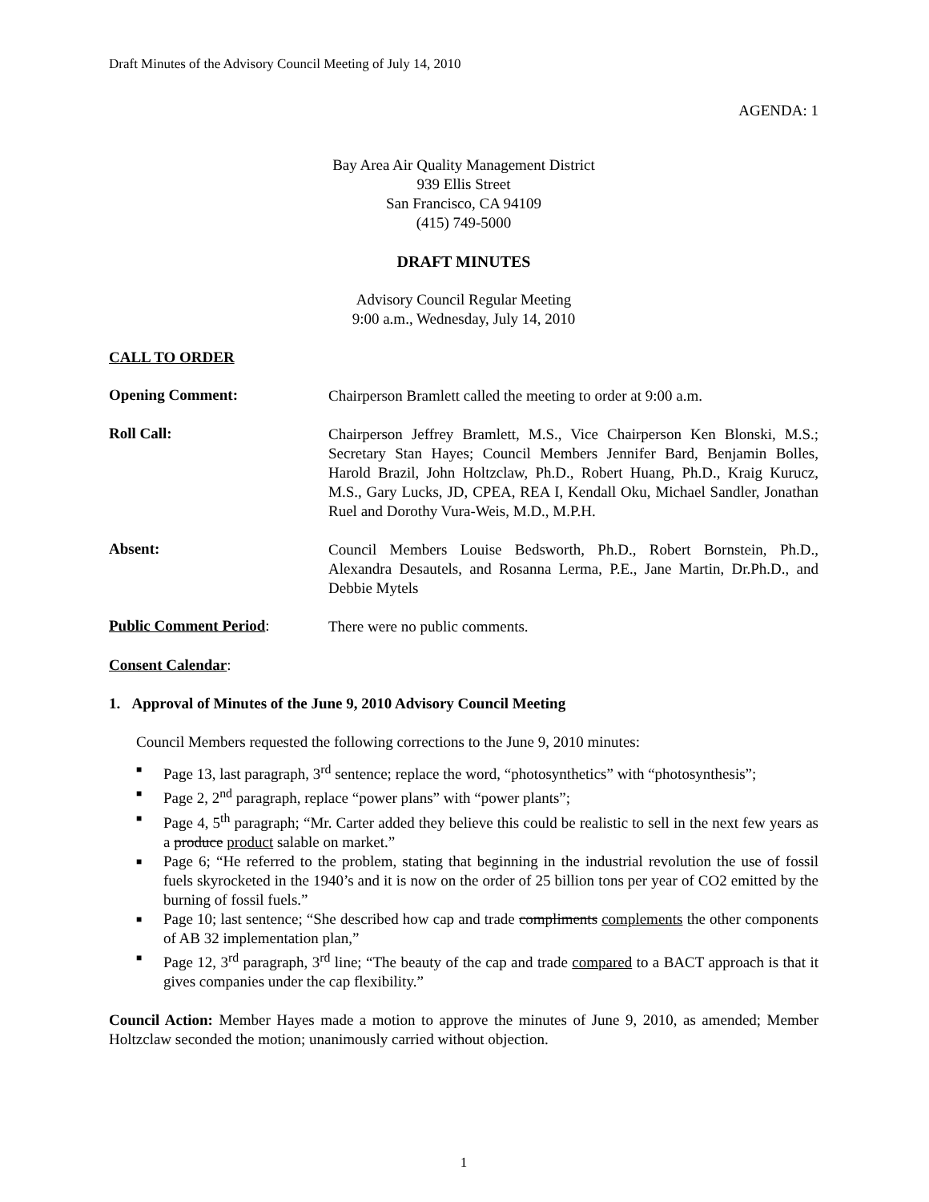Draft Minutes of the Advisory Council Meeting of July 14, 2010
AGENDA: 1
Bay Area Air Quality Management District
939 Ellis Street
San Francisco, CA 94109
(415) 749-5000
DRAFT MINUTES
Advisory Council Regular Meeting
9:00 a.m., Wednesday, July 14, 2010
CALL TO ORDER
Opening Comment:
Chairperson Bramlett called the meeting to order at 9:00 a.m.
Roll Call:
Chairperson Jeffrey Bramlett, M.S., Vice Chairperson Ken Blonski, M.S.; Secretary Stan Hayes; Council Members Jennifer Bard, Benjamin Bolles, Harold Brazil, John Holtzclaw, Ph.D., Robert Huang, Ph.D., Kraig Kurucz, M.S., Gary Lucks, JD, CPEA, REA I, Kendall Oku, Michael Sandler, Jonathan Ruel and Dorothy Vura-Weis, M.D., M.P.H.
Absent:
Council Members Louise Bedsworth, Ph.D., Robert Bornstein, Ph.D., Alexandra Desautels, and Rosanna Lerma, P.E., Jane Martin, Dr.Ph.D., and Debbie Mytels
Public Comment Period:
There were no public comments.
Consent Calendar:
1. Approval of Minutes of the June 9, 2010 Advisory Council Meeting
Council Members requested the following corrections to the June 9, 2010 minutes:
■ Page 13, last paragraph, 3<sup>rd</sup> sentence; replace the word, “photosynthetics” with “photosynthesis”;
■ Page 2, 2<sup>nd</sup> paragraph, replace “power plans” with “power plants”;
■ Page 4, 5<sup>th</sup> paragraph; “Mr. Carter added they believe this could be realistic to sell in the next few years as a produce product salable on market.”
■ Page 6; “He referred to the problem, stating that beginning in the industrial revolution the use of fossil fuels skyrocketed in the 1940’s and it is now on the order of 25 billion tons per year of CO2 emitted by the burning of fossil fuels.”
■ Page 10; last sentence; “She described how cap and trade compliments complements the other components of AB 32 implementation plan,”
■ Page 12, 3<sup>rd</sup> paragraph, 3<sup>rd</sup> line; “The beauty of the cap and trade compared to a BACT approach is that it gives companies under the cap flexibility.”
Council Action: Member Hayes made a motion to approve the minutes of June 9, 2010, as amended; Member Holtzclaw seconded the motion; unanimously carried without objection.
1